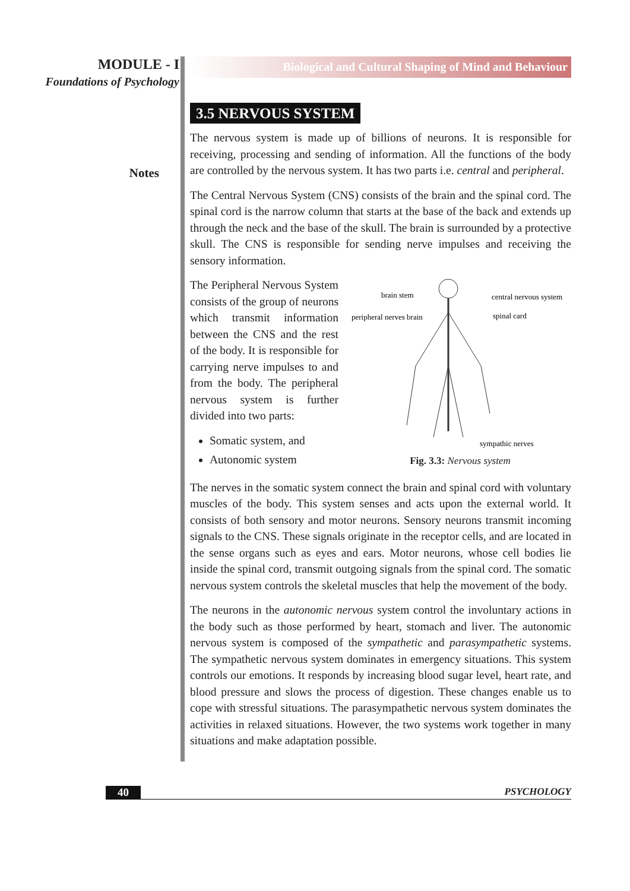MODULE - I
Foundations of Psychology
Notes
Biological and Cultural Shaping of Mind and Behaviour
3.5 NERVOUS SYSTEM
The nervous system is made up of billions of neurons. It is responsible for receiving, processing and sending of information. All the functions of the body are controlled by the nervous system. It has two parts i.e. central and peripheral.
The Central Nervous System (CNS) consists of the brain and the spinal cord. The spinal cord is the narrow column that starts at the base of the back and extends up through the neck and the base of the skull. The brain is surrounded by a protective skull. The CNS is responsible for sending nerve impulses and receiving the sensory information.
The Peripheral Nervous System consists of the group of neurons which transmit information between the CNS and the rest of the body. It is responsible for carrying nerve impulses to and from the body. The peripheral nervous system is further divided into two parts:
Somatic system, and
Autonomic system
brain stem
central nervous system
peripheral nerves brain
spinal card
sympathic nerves
Fig. 3.3: Nervous system
The nerves in the somatic system connect the brain and spinal cord with voluntary muscles of the body. This system senses and acts upon the external world. It consists of both sensory and motor neurons. Sensory neurons transmit incoming signals to the CNS. These signals originate in the receptor cells, and are located in the sense organs such as eyes and ears. Motor neurons, whose cell bodies lie inside the spinal cord, transmit outgoing signals from the spinal cord. The somatic nervous system controls the skeletal muscles that help the movement of the body.
The neurons in the autonomic nervous system control the involuntary actions in the body such as those performed by heart, stomach and liver. The autonomic nervous system is composed of the sympathetic and parasympathetic systems. The sympathetic nervous system dominates in emergency situations. This system controls our emotions. It responds by increasing blood sugar level, heart rate, and blood pressure and slows the process of digestion. These changes enable us to cope with stressful situations. The parasympathetic nervous system dominates the activities in relaxed situations. However, the two systems work together in many situations and make adaptation possible.
40 PSYCHOLOGY